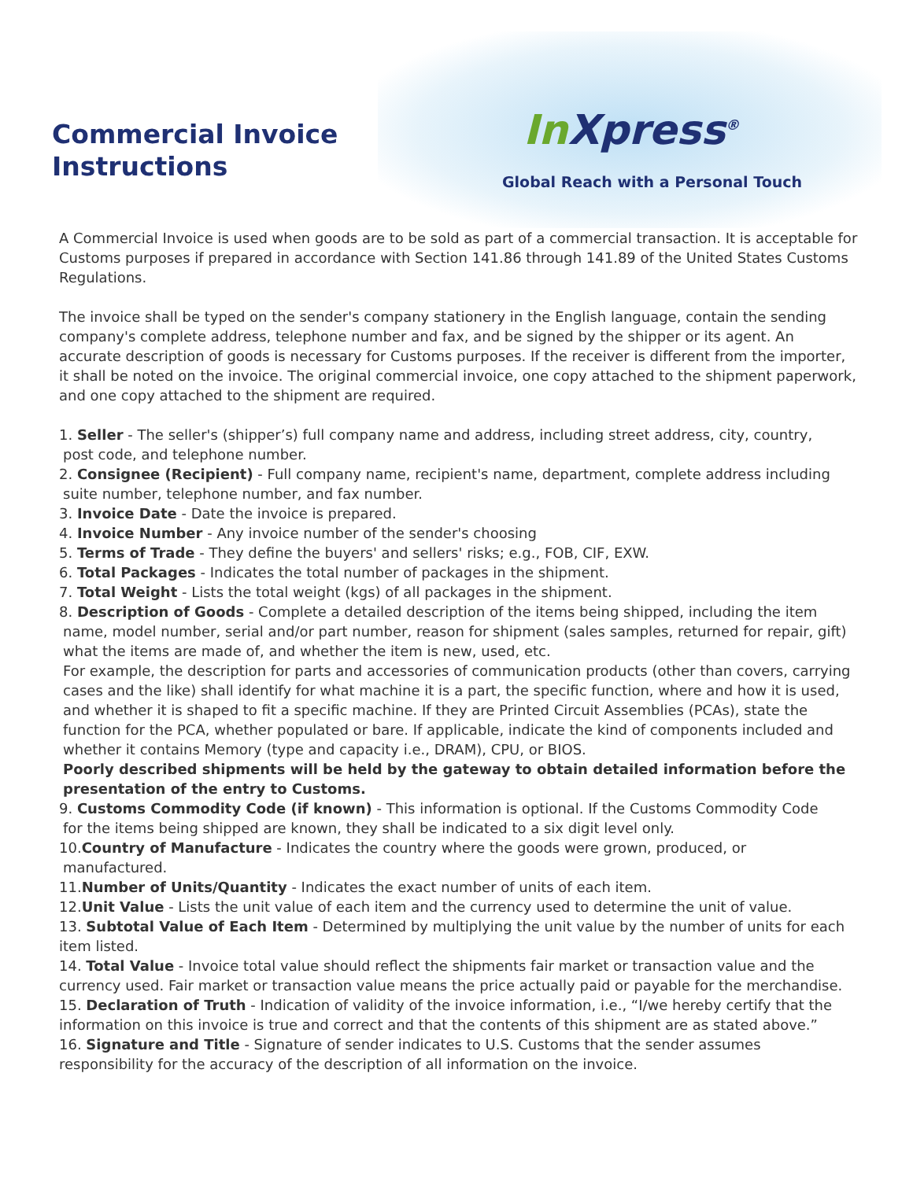Commercial Invoice
Instructions
In Xpress<sup>®</sup>
Global Reach with a Personal Touch
A Commercial Invoice is used when goods are to be sold as part of a commercial transaction. It is acceptable for Customs purposes if prepared in accordance with Section 141.86 through 141.89 of the United States Customs Regulations.
The invoice shall be typed on the sender's company stationery in the English language, contain the sending company's complete address, telephone number and fax, and be signed by the shipper or its agent. An accurate description of goods is necessary for Customs purposes. If the receiver is different from the importer, it shall be noted on the invoice. The original commercial invoice, one copy attached to the shipment paperwork, and one copy attached to the shipment are required.
1. Seller - The seller's (shipper’s) full company name and address, including street address, city, country,
post code, and telephone number.
2. Consignee (Recipient) - Full company name, recipient's name, department, complete address including
suite number, telephone number, and fax number.
3. Invoice Date - Date the invoice is prepared.
4. Invoice Number - Any invoice number of the sender's choosing
5. Terms of Trade - They define the buyers' and sellers' risks; e.g., FOB, CIF, EXW.
6. Total Packages - Indicates the total number of packages in the shipment.
7. Total Weight - Lists the total weight (kgs) of all packages in the shipment.
8. Description of Goods - Complete a detailed description of the items being shipped, including the item
name, model number, serial and/or part number, reason for shipment (sales samples, returned for repair, gift) what the items are made of, and whether the item is new, used, etc.
For example, the description for parts and accessories of communication products (other than covers, carrying cases and the like) shall identify for what machine it is a part, the specific function, where and how it is used, and whether it is shaped to fit a specific machine. If they are Printed Circuit Assemblies (PCAs), state the function for the PCA, whether populated or bare. If applicable, indicate the kind of components included and whether it contains Memory (type and capacity i.e., DRAM), CPU, or BIOS.
Poorly described shipments will be held by the gateway to obtain detailed information before the presentation of the entry to Customs.
9. Customs Commodity Code (if known) - This information is optional. If the Customs Commodity Code
for the items being shipped are known, they shall be indicated to a six digit level only.
10.Country of Manufacture - Indicates the country where the goods were grown, produced, or
manufactured.
11.Number of Units/Quantity - Indicates the exact number of units of each item.
12.Unit Value - Lists the unit value of each item and the currency used to determine the unit of value.
13. Subtotal Value of Each Item - Determined by multiplying the unit value by the number of units for each item listed.
14. Total Value - Invoice total value should reflect the shipments fair market or transaction value and the currency used. Fair market or transaction value means the price actually paid or payable for the merchandise.
15. Declaration of Truth - Indication of validity of the invoice information, i.e., “I/we hereby certify that the information on this invoice is true and correct and that the contents of this shipment are as stated above.”
16. Signature and Title - Signature of sender indicates to U.S. Customs that the sender assumes responsibility for the accuracy of the description of all information on the invoice.